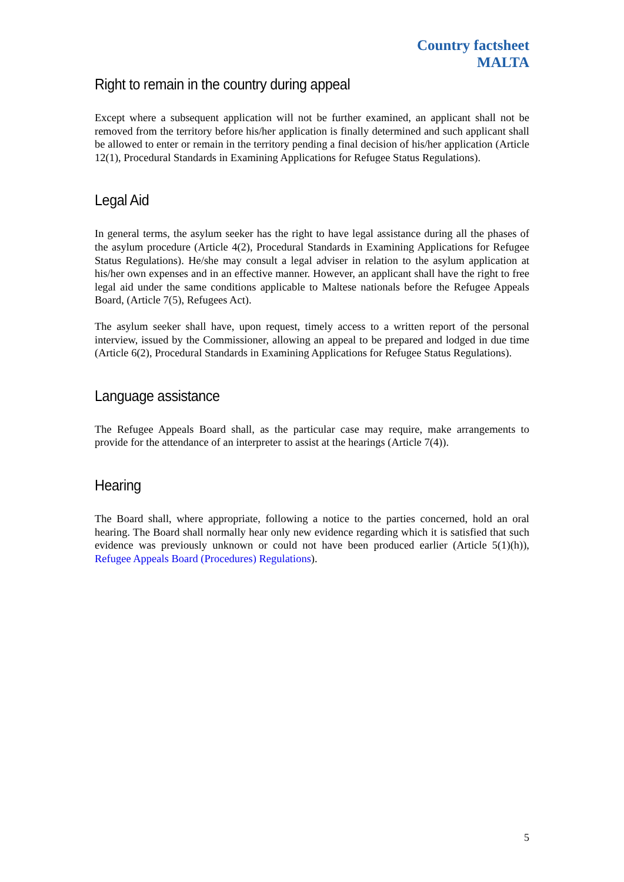Country factsheet
MALTA
Right to remain in the country during appeal
Except where a subsequent application will not be further examined, an applicant shall not be removed from the territory before his/her application is finally determined and such applicant shall be allowed to enter or remain in the territory pending a final decision of his/her application (Article 12(1), Procedural Standards in Examining Applications for Refugee Status Regulations).
Legal Aid
In general terms, the asylum seeker has the right to have legal assistance during all the phases of the asylum procedure (Article 4(2), Procedural Standards in Examining Applications for Refugee Status Regulations). He/she may consult a legal adviser in relation to the asylum application at his/her own expenses and in an effective manner. However, an applicant shall have the right to free legal aid under the same conditions applicable to Maltese nationals before the Refugee Appeals Board, (Article 7(5), Refugees Act).
The asylum seeker shall have, upon request, timely access to a written report of the personal interview, issued by the Commissioner, allowing an appeal to be prepared and lodged in due time (Article 6(2), Procedural Standards in Examining Applications for Refugee Status Regulations).
Language assistance
The Refugee Appeals Board shall, as the particular case may require, make arrangements to provide for the attendance of an interpreter to assist at the hearings (Article 7(4)).
Hearing
The Board shall, where appropriate, following a notice to the parties concerned, hold an oral hearing. The Board shall normally hear only new evidence regarding which it is satisfied that such evidence was previously unknown or could not have been produced earlier (Article 5(1)(h)), Refugee Appeals Board (Procedures) Regulations).
5